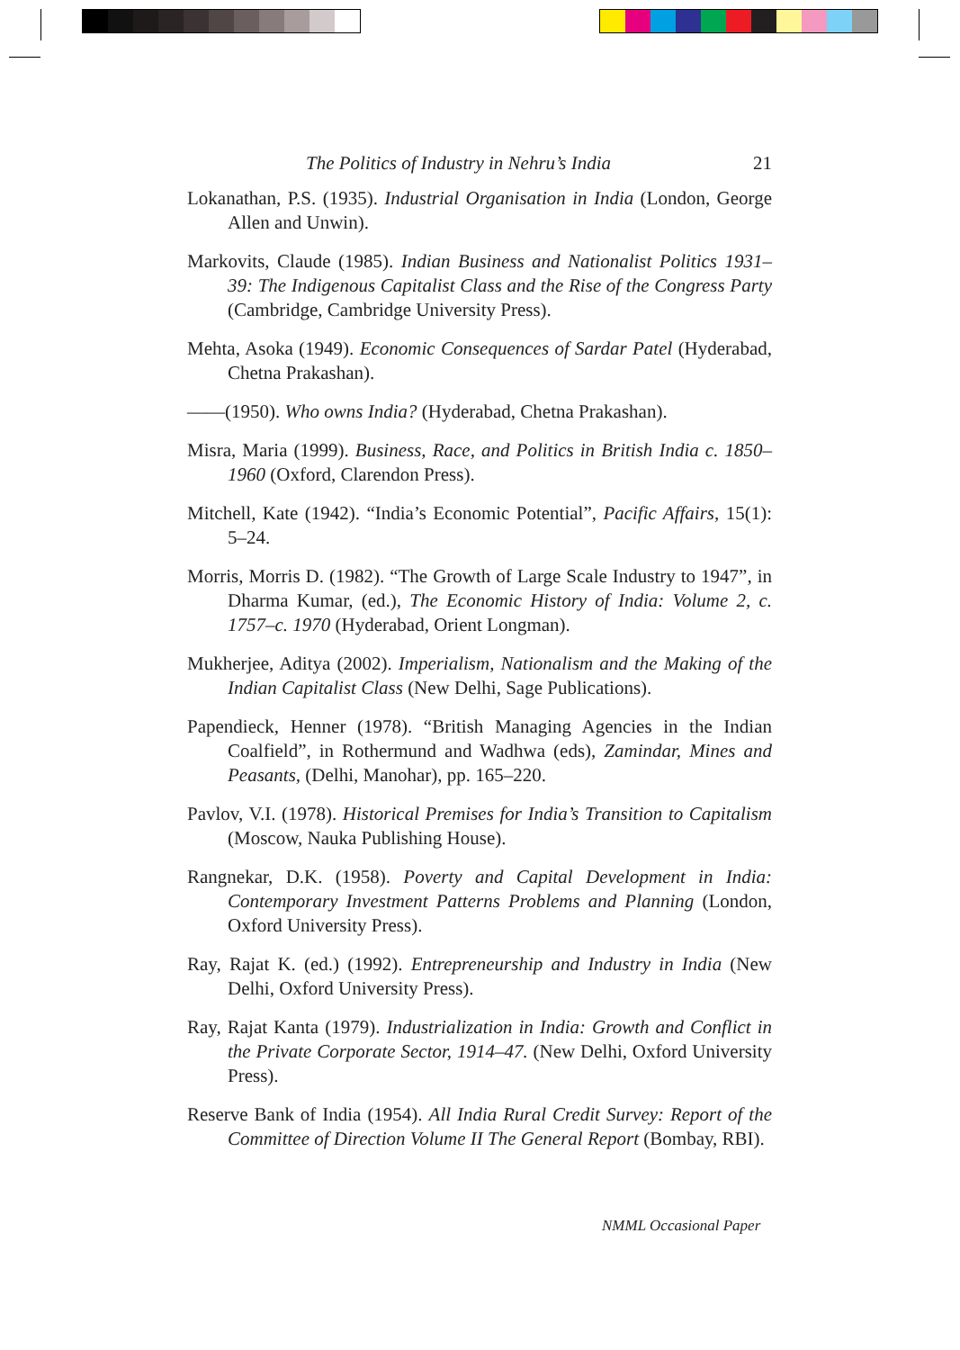The Politics of Industry in Nehru’s India 21
Lokanathan, P.S. (1935). Industrial Organisation in India (London, George Allen and Unwin).
Markovits, Claude (1985). Indian Business and Nationalist Politics 1931–39: The Indigenous Capitalist Class and the Rise of the Congress Party (Cambridge, Cambridge University Press).
Mehta, Asoka (1949). Economic Consequences of Sardar Patel (Hyderabad, Chetna Prakashan).
——(1950). Who owns India? (Hyderabad, Chetna Prakashan).
Misra, Maria (1999). Business, Race, and Politics in British India c. 1850–1960 (Oxford, Clarendon Press).
Mitchell, Kate (1942). “India’s Economic Potential”, Pacific Affairs, 15(1): 5–24.
Morris, Morris D. (1982). “The Growth of Large Scale Industry to 1947”, in Dharma Kumar, (ed.), The Economic History of India: Volume 2, c. 1757–c. 1970 (Hyderabad, Orient Longman).
Mukherjee, Aditya (2002). Imperialism, Nationalism and the Making of the Indian Capitalist Class (New Delhi, Sage Publications).
Papendieck, Henner (1978). “British Managing Agencies in the Indian Coalfield”, in Rothermund and Wadhwa (eds), Zamindar, Mines and Peasants, (Delhi, Manohar), pp. 165–220.
Pavlov, V.I. (1978). Historical Premises for India’s Transition to Capitalism (Moscow, Nauka Publishing House).
Rangnekar, D.K. (1958). Poverty and Capital Development in India: Contemporary Investment Patterns Problems and Planning (London, Oxford University Press).
Ray, Rajat K. (ed.) (1992). Entrepreneurship and Industry in India (New Delhi, Oxford University Press).
Ray, Rajat Kanta (1979). Industrialization in India: Growth and Conflict in the Private Corporate Sector, 1914–47. (New Delhi, Oxford University Press).
Reserve Bank of India (1954). All India Rural Credit Survey: Report of the Committee of Direction Volume II The General Report (Bombay, RBI).
NMML Occasional Paper